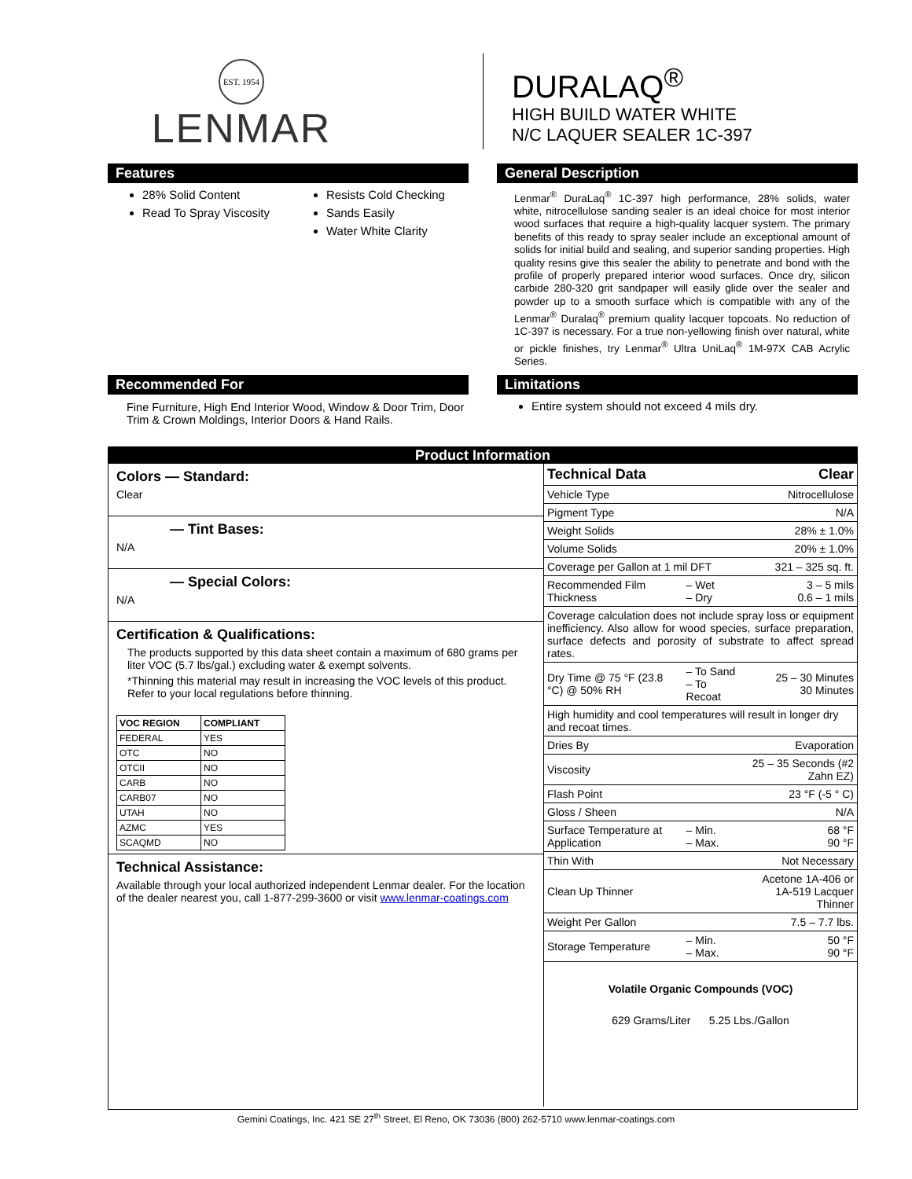EST. 1954
LENMAR
DURALAQ<sup>®</sup>
HIGH BUILD WATER WHITE
N/C LAQUER SEALER 1C-397
Features
28% Solid Content
Read To Spray Viscosity
Resists Cold Checking
Sands Easily
Water White Clarity
General Description
Lenmar<sup>®</sup> DuraLaq<sup>®</sup> 1C-397 high performance, 28% solids, water white, nitrocellulose sanding sealer is an ideal choice for most interior wood surfaces that require a high-quality lacquer system. The primary benefits of this ready to spray sealer include an exceptional amount of solids for initial build and sealing, and superior sanding properties. High quality resins give this sealer the ability to penetrate and bond with the profile of properly prepared interior wood surfaces. Once dry, silicon carbide 280-320 grit sandpaper will easily glide over the sealer and powder up to a smooth surface which is compatible with any of the Lenmar<sup>®</sup> Duralaq<sup>®</sup> premium quality lacquer topcoats. No reduction of 1C-397 is necessary. For a true non-yellowing finish over natural, white or pickle finishes, try Lenmar<sup>®</sup> Ultra UniLaq<sup>®</sup> 1M-97X CAB Acrylic Series.
Recommended For
Fine Furniture, High End Interior Wood, Window & Door Trim, Door Trim & Crown Moldings, Interior Doors & Hand Rails.
Limitations
Entire system should not exceed 4 mils dry.
Product Information
Colors — Standard:
Clear
— Tint Bases:
N/A
— Special Colors:
N/A
Certification & Qualifications:
The products supported by this data sheet contain a maximum of 680 grams per liter VOC (5.7 lbs/gal.) excluding water & exempt solvents.
*Thinning this material may result in increasing the VOC levels of this product. Refer to your local regulations before thinning.
| VOC REGION | COMPLIANT |
| --- | --- |
| FEDERAL | YES |
| OTC | NO |
| OTCII | NO |
| CARB | NO |
| CARB07 | NO |
| UTAH | NO |
| AZMC | YES |
| SCAQMD | NO |
Technical Assistance:
Available through your local authorized independent Lenmar dealer. For the location of the dealer nearest you, call 1-877-299-3600 or visit www.lenmar-coatings.com
| Technical Data | | Clear |
| Vehicle Type | | Nitrocellulose |
| Pigment Type | | N/A |
| Weight Solids | | 28% ± 1.0% |
| Volume Solids | | 20% ± 1.0% |
| Coverage per Gallon at 1 mil DFT | | 321 – 325 sq. ft. |
| Recommended Film Thickness | – Wet – Dry | 3 – 5 mils 0.6 – 1 mils |
| Coverage calculation does not include spray loss or equipment inefficiency. Also allow for wood species, surface preparation, surface defects and porosity of substrate to affect spread rates. | | |
| Dry Time @ 75 °F (23.8 °C) @ 50% RH | – To Sand – To Recoat | 25 – 30 Minutes 30 Minutes |
| High humidity and cool temperatures will result in longer dry and recoat times. | | |
| Dries By | | Evaporation |
| Viscosity | | 25 – 35 Seconds (#2 Zahn EZ) |
| Flash Point | | 23 °F (-5 ° C) |
| Gloss / Sheen | | N/A |
| Surface Temperature at Application | – Min. – Max. | 68 °F 90 °F |
| Thin With | | Not Necessary |
| Clean Up Thinner | | Acetone 1A-406 or 1A-519 Lacquer Thinner |
| Weight Per Gallon | | 7.5 – 7.7 lbs. |
| Storage Temperature | – Min. – Max. | 50 °F 90 °F |
Volatile Organic Compounds (VOC)
629 Grams/Liter 5.25 Lbs./Gallon
Gemini Coatings, Inc. 421 SE 27<sup>th</sup> Street, El Reno, OK 73036 (800) 262-5710 www.lenmar-coatings.com